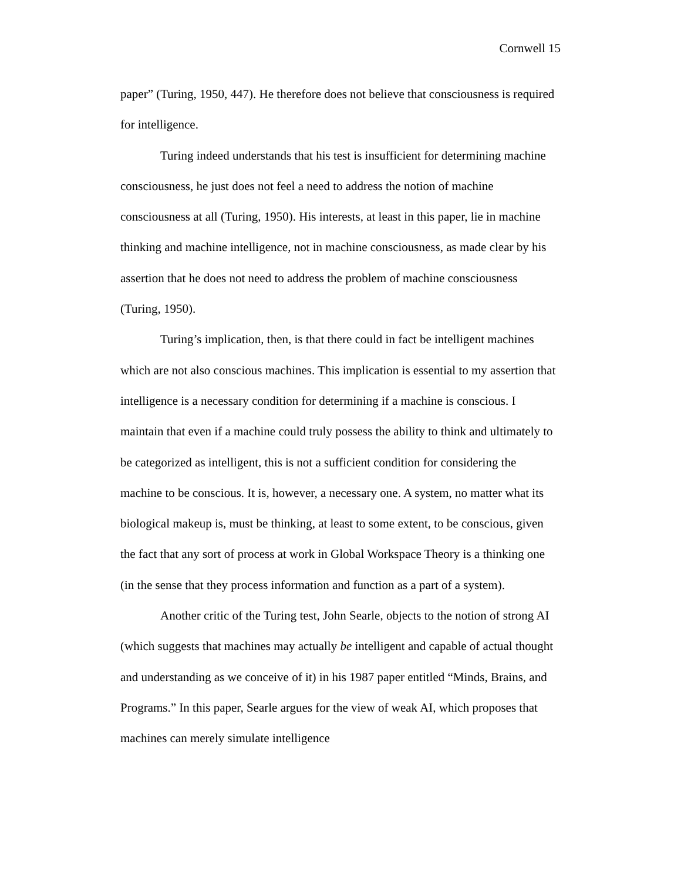Cornwell 15
paper” (Turing, 1950, 447). He therefore does not believe that consciousness is required for intelligence.
Turing indeed understands that his test is insufficient for determining machine consciousness, he just does not feel a need to address the notion of machine consciousness at all (Turing, 1950). His interests, at least in this paper, lie in machine thinking and machine intelligence, not in machine consciousness, as made clear by his assertion that he does not need to address the problem of machine consciousness (Turing, 1950).
Turing’s implication, then, is that there could in fact be intelligent machines which are not also conscious machines. This implication is essential to my assertion that intelligence is a necessary condition for determining if a machine is conscious. I maintain that even if a machine could truly possess the ability to think and ultimately to be categorized as intelligent, this is not a sufficient condition for considering the machine to be conscious. It is, however, a necessary one. A system, no matter what its biological makeup is, must be thinking, at least to some extent, to be conscious, given the fact that any sort of process at work in Global Workspace Theory is a thinking one (in the sense that they process information and function as a part of a system).
Another critic of the Turing test, John Searle, objects to the notion of strong AI (which suggests that machines may actually be intelligent and capable of actual thought and understanding as we conceive of it) in his 1987 paper entitled “Minds, Brains, and Programs.” In this paper, Searle argues for the view of weak AI, which proposes that machines can merely simulate intelligence